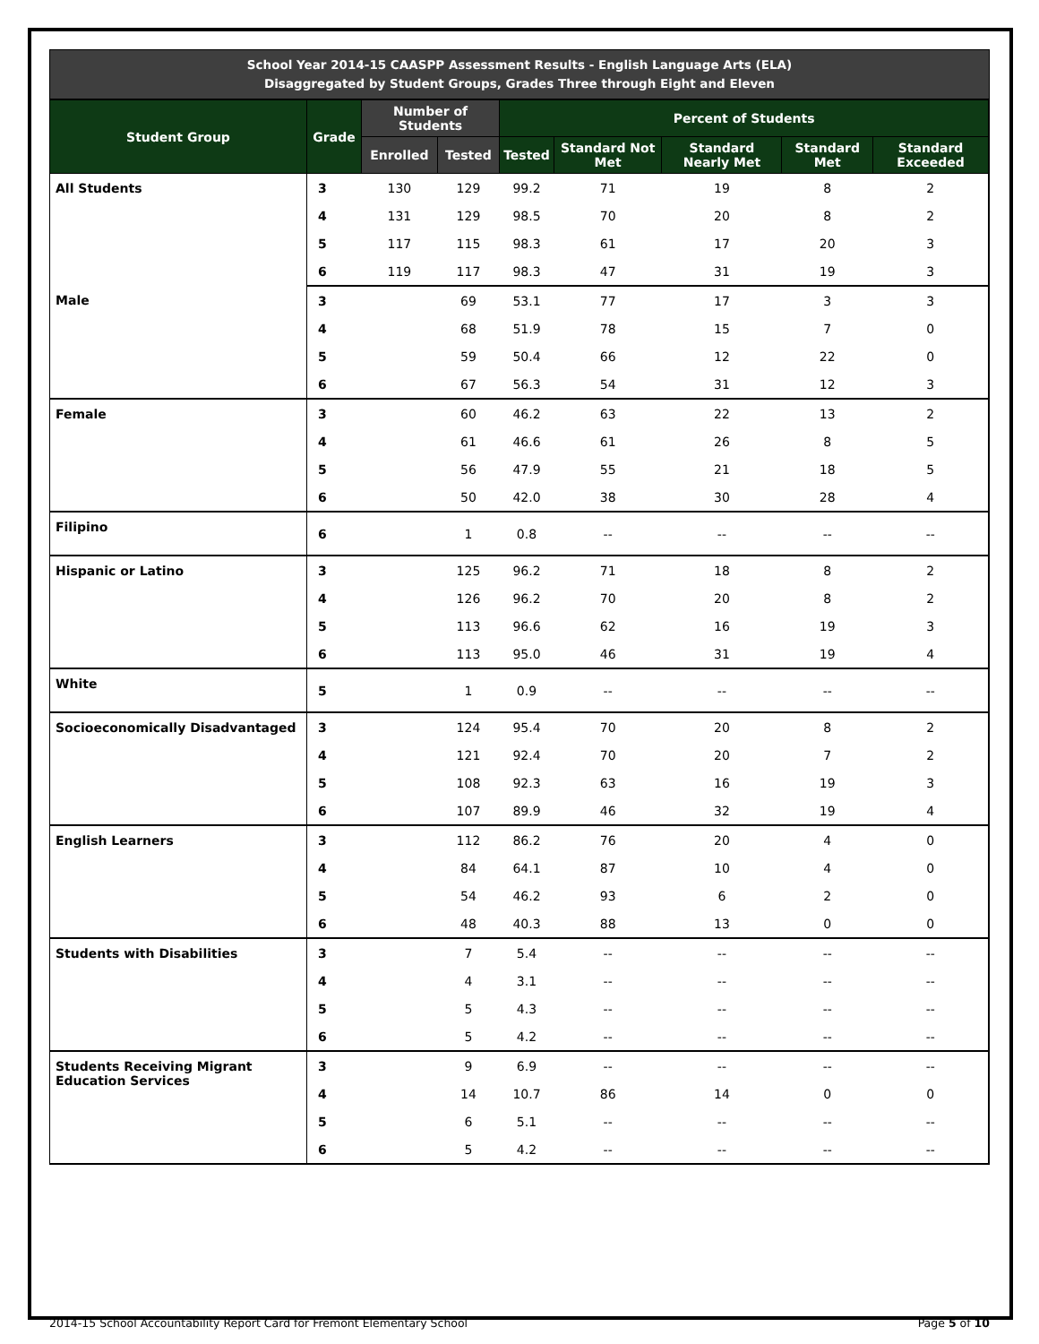School Year 2014-15 CAASPP Assessment Results - English Language Arts (ELA)
Disaggregated by Student Groups, Grades Three through Eight and Eleven
| Student Group | Grade | Number of Students | | Percent of Students | | | | |
| --- | --- | --- | --- | --- | --- | --- | --- | --- |
| | | Enrolled | Tested | Tested | Standard Not Met | Standard Nearly Met | Standard Met | Standard Exceeded |
| All Students | 3 | 130 | 129 | 99.2 | 71 | 19 | 8 | 2 |
| | 4 | 131 | 129 | 98.5 | 70 | 20 | 8 | 2 |
| | 5 | 117 | 115 | 98.3 | 61 | 17 | 20 | 3 |
| | 6 | 119 | 117 | 98.3 | 47 | 31 | 19 | 3 |
| Male | 3 | | 69 | 53.1 | 77 | 17 | 3 | 3 |
| | 4 | | 68 | 51.9 | 78 | 15 | 7 | 0 |
| | 5 | | 59 | 50.4 | 66 | 12 | 22 | 0 |
| | 6 | | 67 | 56.3 | 54 | 31 | 12 | 3 |
| Female | 3 | | 60 | 46.2 | 63 | 22 | 13 | 2 |
| | 4 | | 61 | 46.6 | 61 | 26 | 8 | 5 |
| | 5 | | 56 | 47.9 | 55 | 21 | 18 | 5 |
| | 6 | | 50 | 42.0 | 38 | 30 | 28 | 4 |
| Filipino | 6 | | 1 | 0.8 | -- | -- | -- | -- |
| Hispanic or Latino | 3 | | 125 | 96.2 | 71 | 18 | 8 | 2 |
| | 4 | | 126 | 96.2 | 70 | 20 | 8 | 2 |
| | 5 | | 113 | 96.6 | 62 | 16 | 19 | 3 |
| | 6 | | 113 | 95.0 | 46 | 31 | 19 | 4 |
| White | 5 | | 1 | 0.9 | -- | -- | -- | -- |
| Socioeconomically Disadvantaged | 3 | | 124 | 95.4 | 70 | 20 | 8 | 2 |
| | 4 | | 121 | 92.4 | 70 | 20 | 7 | 2 |
| | 5 | | 108 | 92.3 | 63 | 16 | 19 | 3 |
| | 6 | | 107 | 89.9 | 46 | 32 | 19 | 4 |
| English Learners | 3 | | 112 | 86.2 | 76 | 20 | 4 | 0 |
| | 4 | | 84 | 64.1 | 87 | 10 | 4 | 0 |
| | 5 | | 54 | 46.2 | 93 | 6 | 2 | 0 |
| | 6 | | 48 | 40.3 | 88 | 13 | 0 | 0 |
| Students with Disabilities | 3 | | 7 | 5.4 | -- | -- | -- | -- |
| | 4 | | 4 | 3.1 | -- | -- | -- | -- |
| | 5 | | 5 | 4.3 | -- | -- | -- | -- |
| | 6 | | 5 | 4.2 | -- | -- | -- | -- |
| Students Receiving Migrant Education Services | 3 | | 9 | 6.9 | -- | -- | -- | -- |
| | 4 | | 14 | 10.7 | 86 | 14 | 0 | 0 |
| | 5 | | 6 | 5.1 | -- | -- | -- | -- |
| | 6 | | 5 | 4.2 | -- | -- | -- | -- |
2014-15 School Accountability Report Card for Fremont Elementary School Page 5 of 10